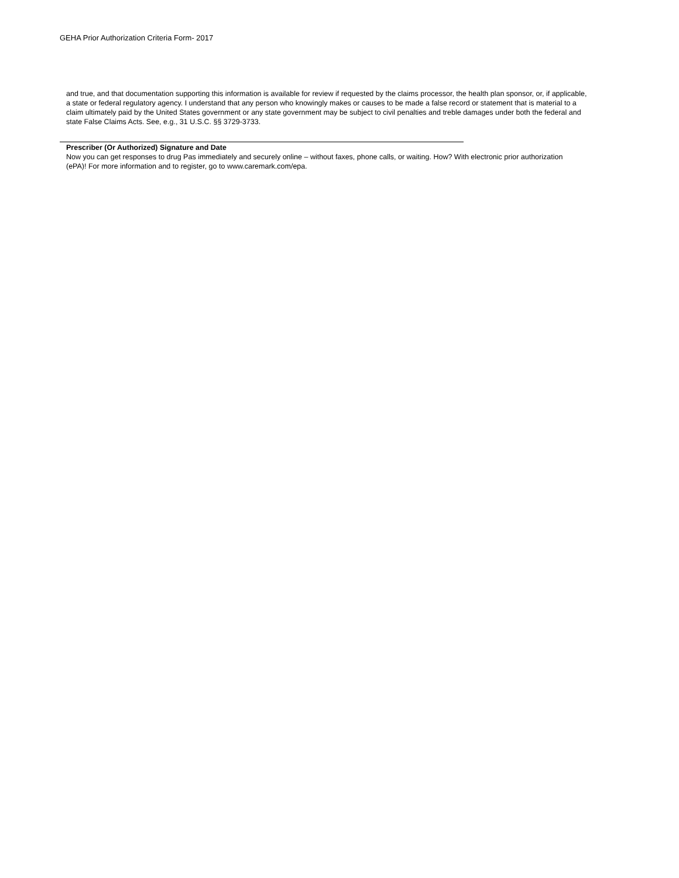GEHA Prior Authorization Criteria Form- 2017
and true, and that documentation supporting this information is available for review if requested by the claims processor, the health plan sponsor, or, if applicable, a state or federal regulatory agency. I understand that any person who knowingly makes or causes to be made a false record or statement that is material to a claim ultimately paid by the United States government or any state government may be subject to civil penalties and treble damages under both the federal and state False Claims Acts. See, e.g., 31 U.S.C. §§ 3729-3733.
Prescriber (Or Authorized) Signature and Date
Now you can get responses to drug Pas immediately and securely online – without faxes, phone calls, or waiting. How? With electronic prior authorization (ePA)! For more information and to register, go to www.caremark.com/epa.